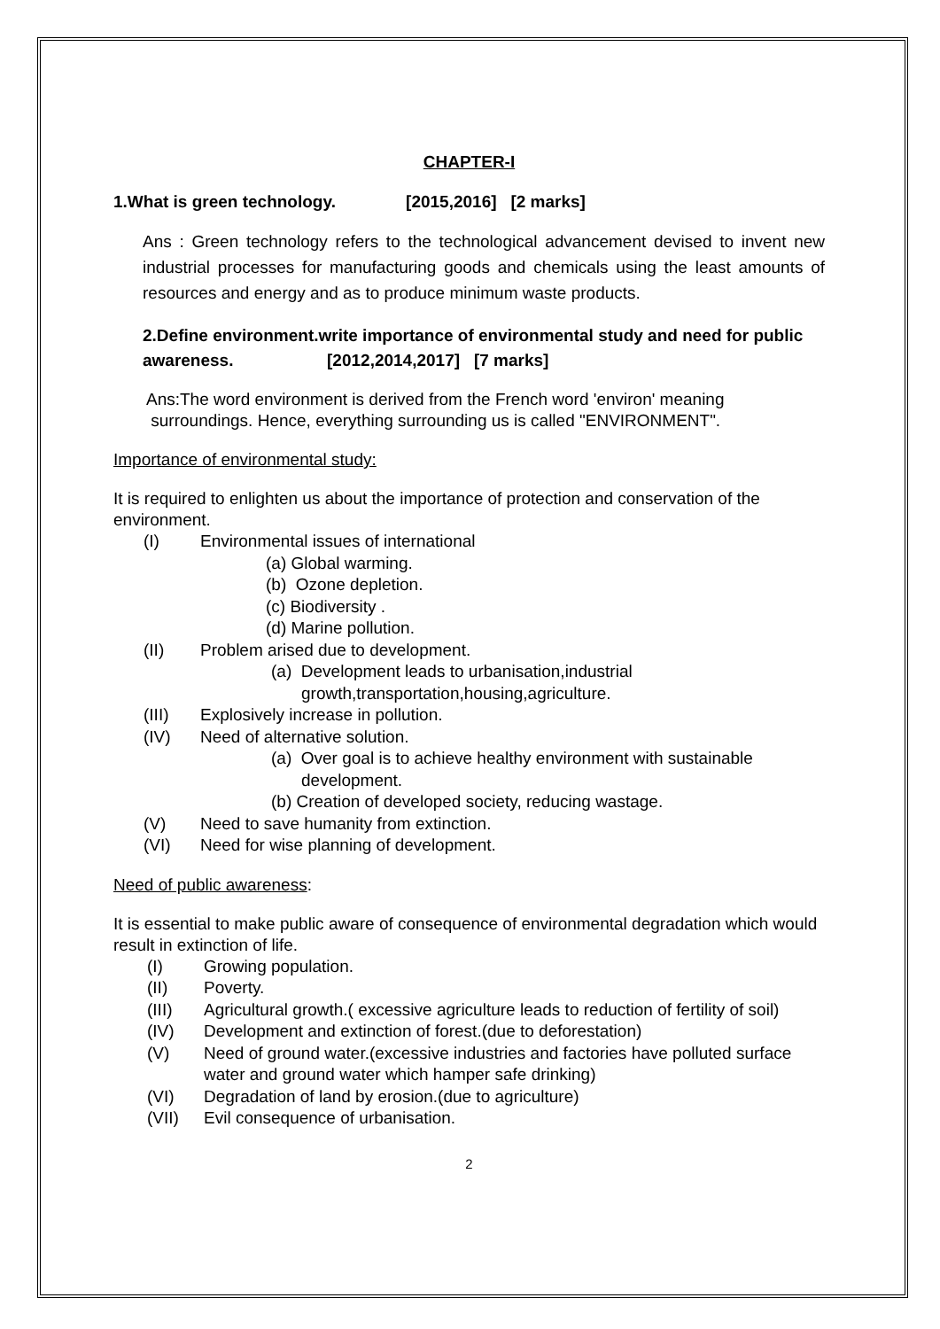CHAPTER-I
1.What is green technology. [2015,2016] [2 marks]
Ans : Green technology refers to the technological advancement devised to invent new industrial processes for manufacturing goods and chemicals using the least amounts of resources and energy and as to produce minimum waste products.
2.Define environment.write importance of environmental study and need for public awareness. [2012,2014,2017] [7 marks]
Ans:The word environment is derived from the French word 'environ' meaning
surroundings. Hence, everything surrounding us is called "ENVIRONMENT".
Importance of environmental study:
It is required to enlighten us about the importance of protection and conservation of the environment.
(I) Environmental issues of international
(a) Global warming.
(b) Ozone depletion.
(c) Biodiversity .
(d) Marine pollution.
(II) Problem arised due to development.
(a) Development leads to urbanisation,industrial
growth,transportation,housing,agriculture.
(III) Explosively increase in pollution.
(IV) Need of alternative solution.
(a) Over goal is to achieve healthy environment with sustainable
development.
(b) Creation of developed society, reducing wastage.
(V) Need to save humanity from extinction.
(VI) Need for wise planning of development.
Need of public awareness:
It is essential to make public aware of consequence of environmental degradation which would result in extinction of life.
(I) Growing population.
(II) Poverty.
(III) Agricultural growth.( excessive agriculture leads to reduction of fertility of soil)
(IV) Development and extinction of forest.(due to deforestation)
(V) Need of ground water.(excessive industries and factories have polluted surface water and ground water which hamper safe drinking)
(VI) Degradation of land by erosion.(due to agriculture)
(VII) Evil consequence of urbanisation.
2